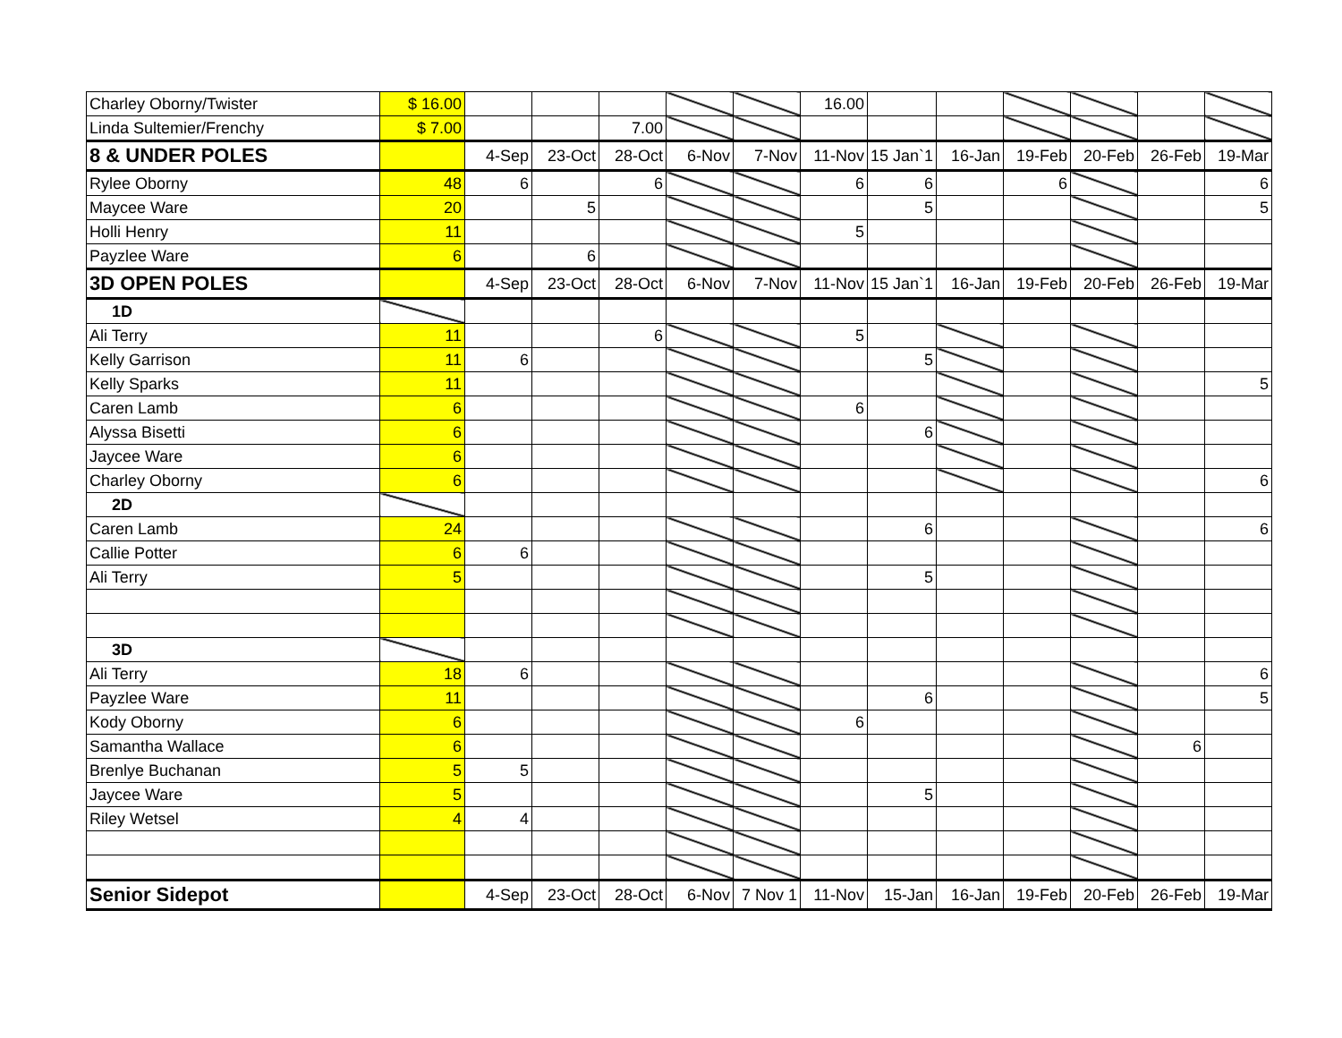| Charley Oborny/Twister | $ 16.00 | | | | | | 16.00 | | | | | | |
| Linda Sultemier/Frenchy | $ 7.00 | | | 7.00 | | | | | | | | | |
| 8 & UNDER POLES | | 4-Sep | 23-Oct | 28-Oct | 6-Nov | 7-Nov | 11-Nov | 15 Jan`1 | 16-Jan | 19-Feb | 20-Feb | 26-Feb | 19-Mar |
| Rylee Oborny | 48 | 6 | | 6 | | | 6 | 6 | | 6 | | | 6 |
| Maycee Ware | 20 | | 5 | | | | | 5 | | | | | 5 |
| Holli Henry | 11 | | | | | | 5 | | | | | | |
| Payzlee Ware | 6 | | 6 | | | | | | | | | | |
| 3D OPEN POLES | | 4-Sep | 23-Oct | 28-Oct | 6-Nov | 7-Nov | 11-Nov | 15 Jan`1 | 16-Jan | 19-Feb | 20-Feb | 26-Feb | 19-Mar |
| 1D | | | | | | | | | | | | | |
| Ali Terry | 11 | | | 6 | | | 5 | | | | | | |
| Kelly Garrison | 11 | 6 | | | | | | 5 | | | | | |
| Kelly Sparks | 11 | | | | | | | | | | | | 5 |
| Caren Lamb | 6 | | | | | | 6 | | | | | | |
| Alyssa Bisetti | 6 | | | | | | | 6 | | | | | |
| Jaycee Ware | 6 | | | | | | | | | | | | |
| Charley Oborny | 6 | | | | | | | | | | | | 6 |
| 2D | | | | | | | | | | | | | |
| Caren Lamb | 24 | | | | | | | 6 | | | | | 6 |
| Callie Potter | 6 | 6 | | | | | | | | | | | |
| Ali Terry | 5 | | | | | | | 5 | | | | | |
| 3D | | | | | | | | | | | | | |
| Ali Terry | 18 | 6 | | | | | | | | | | | 6 |
| Payzlee Ware | 11 | | | | | | | 6 | | | | | 5 |
| Kody Oborny | 6 | | | | | | 6 | | | | | | |
| Samantha Wallace | 6 | | | | | | | | | | | 6 | |
| Brenlye Buchanan | 5 | 5 | | | | | | | | | | | |
| Jaycee Ware | 5 | | | | | | | 5 | | | | | |
| Riley Wetsel | 4 | 4 | | | | | | | | | | | |
| Senior Sidepot | | 4-Sep | 23-Oct | 28-Oct | 6-Nov | 7 Nov 1 | 11-Nov | 15-Jan | 16-Jan | 19-Feb | 20-Feb | 26-Feb | 19-Mar |